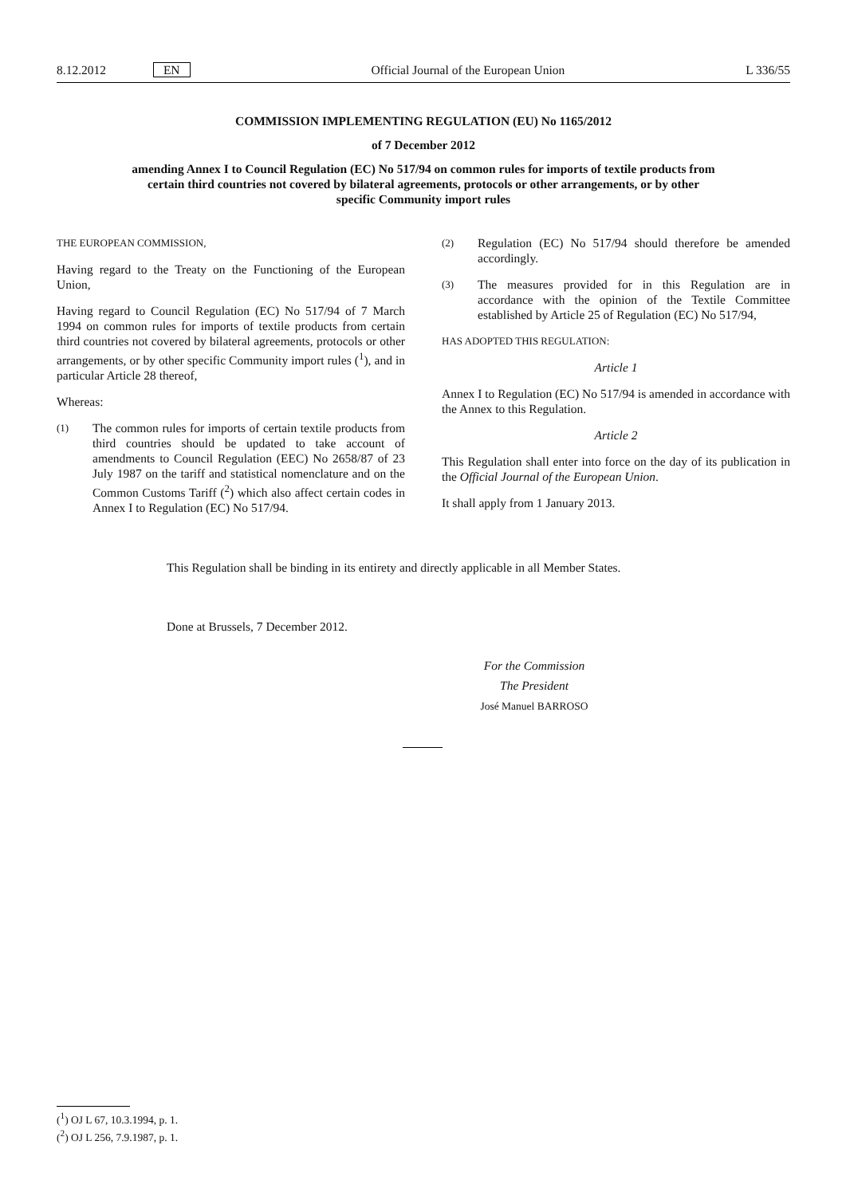8.12.2012 EN Official Journal of the European Union L 336/55
COMMISSION IMPLEMENTING REGULATION (EU) No 1165/2012
of 7 December 2012
amending Annex I to Council Regulation (EC) No 517/94 on common rules for imports of textile products from certain third countries not covered by bilateral agreements, protocols or other arrangements, or by other specific Community import rules
THE EUROPEAN COMMISSION,
Having regard to the Treaty on the Functioning of the European Union,
Having regard to Council Regulation (EC) No 517/94 of 7 March 1994 on common rules for imports of textile products from certain third countries not covered by bilateral agreements, protocols or other arrangements, or by other specific Community import rules (<sup>1</sup>), and in particular Article 28 thereof,
Whereas:
(1) The common rules for imports of certain textile products from third countries should be updated to take account of amendments to Council Regulation (EEC) No 2658/87 of 23 July 1987 on the tariff and statistical nomenclature and on the Common Customs Tariff (<sup>2</sup>) which also affect certain codes in Annex I to Regulation (EC) No 517/94.
(2) Regulation (EC) No 517/94 should therefore be amended accordingly.
(3) The measures provided for in this Regulation are in accordance with the opinion of the Textile Committee established by Article 25 of Regulation (EC) No 517/94,
HAS ADOPTED THIS REGULATION:
Article 1
Annex I to Regulation (EC) No 517/94 is amended in accordance with the Annex to this Regulation.
Article 2
This Regulation shall enter into force on the day of its publication in the Official Journal of the European Union.
It shall apply from 1 January 2013.
This Regulation shall be binding in its entirety and directly applicable in all Member States.
Done at Brussels, 7 December 2012.
For the Commission
The President
José Manuel BARROSO
(<sup>1</sup>) OJ L 67, 10.3.1994, p. 1.
(<sup>2</sup>) OJ L 256, 7.9.1987, p. 1.